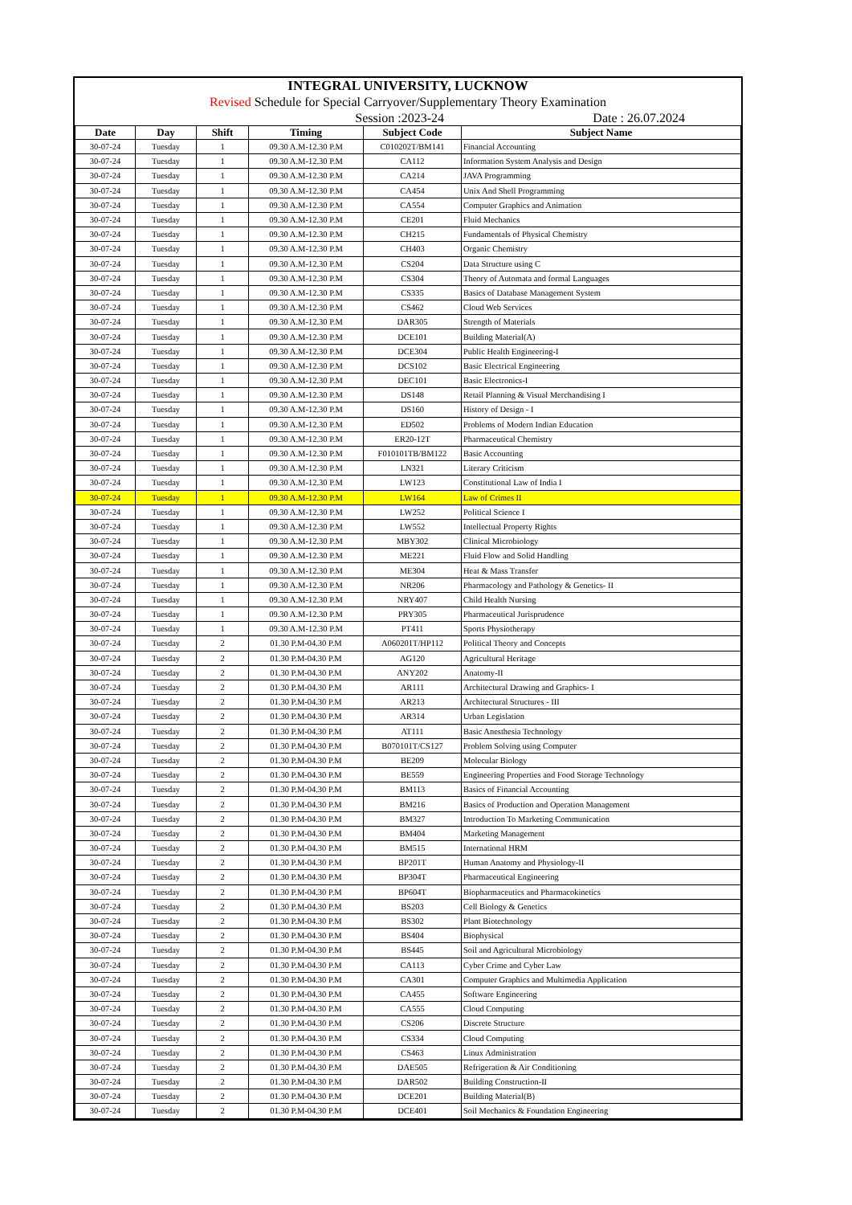INTEGRAL UNIVERSITY, LUCKNOW
Revised Schedule for Special Carryover/Supplementary Theory Examination
Session :2023-24 Date : 26.07.2024
| Date | Day | Shift | Timing | Subject Code | Subject Name |
| --- | --- | --- | --- | --- | --- |
| 30-07-24 | Tuesday | 1 | 09.30 A.M-12.30 P.M | C010202T/BM141 | Financial Accounting |
| 30-07-24 | Tuesday | 1 | 09.30 A.M-12.30 P.M | CA112 | Information System Analysis and Design |
| 30-07-24 | Tuesday | 1 | 09.30 A.M-12.30 P.M | CA214 | JAVA Programming |
| 30-07-24 | Tuesday | 1 | 09.30 A.M-12.30 P.M | CA454 | Unix And Shell Programming |
| 30-07-24 | Tuesday | 1 | 09.30 A.M-12.30 P.M | CA554 | Computer Graphics and Animation |
| 30-07-24 | Tuesday | 1 | 09.30 A.M-12.30 P.M | CE201 | Fluid Mechanics |
| 30-07-24 | Tuesday | 1 | 09.30 A.M-12.30 P.M | CH215 | Fundamentals of Physical Chemistry |
| 30-07-24 | Tuesday | 1 | 09.30 A.M-12.30 P.M | CH403 | Organic Chemistry |
| 30-07-24 | Tuesday | 1 | 09.30 A.M-12.30 P.M | CS204 | Data Structure using C |
| 30-07-24 | Tuesday | 1 | 09.30 A.M-12.30 P.M | CS304 | Theory of Automata and formal Languages |
| 30-07-24 | Tuesday | 1 | 09.30 A.M-12.30 P.M | CS335 | Basics of Database Management System |
| 30-07-24 | Tuesday | 1 | 09.30 A.M-12.30 P.M | CS462 | Cloud Web Services |
| 30-07-24 | Tuesday | 1 | 09.30 A.M-12.30 P.M | DAR305 | Strength of Materials |
| 30-07-24 | Tuesday | 1 | 09.30 A.M-12.30 P.M | DCE101 | Building Material(A) |
| 30-07-24 | Tuesday | 1 | 09.30 A.M-12.30 P.M | DCE304 | Public Health Engineering-I |
| 30-07-24 | Tuesday | 1 | 09.30 A.M-12.30 P.M | DCS102 | Basic Electrical Engineering |
| 30-07-24 | Tuesday | 1 | 09.30 A.M-12.30 P.M | DEC101 | Basic Electronics-I |
| 30-07-24 | Tuesday | 1 | 09.30 A.M-12.30 P.M | DS148 | Retail Planning & Visual Merchandising I |
| 30-07-24 | Tuesday | 1 | 09.30 A.M-12.30 P.M | DS160 | History of Design - I |
| 30-07-24 | Tuesday | 1 | 09.30 A.M-12.30 P.M | ED502 | Problems of Modern Indian Education |
| 30-07-24 | Tuesday | 1 | 09.30 A.M-12.30 P.M | ER20-12T | Pharmaceutical Chemistry |
| 30-07-24 | Tuesday | 1 | 09.30 A.M-12.30 P.M | F010101TB/BM122 | Basic Accounting |
| 30-07-24 | Tuesday | 1 | 09.30 A.M-12.30 P.M | LN321 | Literary Criticism |
| 30-07-24 | Tuesday | 1 | 09.30 A.M-12.30 P.M | LW123 | Constitutional Law of India I |
| 30-07-24 | Tuesday | 1 | 09.30 A.M-12.30 P.M | LW164 | Law of Crimes II |
| 30-07-24 | Tuesday | 1 | 09.30 A.M-12.30 P.M | LW252 | Political Science I |
| 30-07-24 | Tuesday | 1 | 09.30 A.M-12.30 P.M | LW552 | Intellectual Property Rights |
| 30-07-24 | Tuesday | 1 | 09.30 A.M-12.30 P.M | MBY302 | Clinical Microbiology |
| 30-07-24 | Tuesday | 1 | 09.30 A.M-12.30 P.M | ME221 | Fluid Flow and Solid Handling |
| 30-07-24 | Tuesday | 1 | 09.30 A.M-12.30 P.M | ME304 | Heat & Mass Transfer |
| 30-07-24 | Tuesday | 1 | 09.30 A.M-12.30 P.M | NR206 | Pharmacology and Pathology & Genetics- II |
| 30-07-24 | Tuesday | 1 | 09.30 A.M-12.30 P.M | NRY407 | Child Health Nursing |
| 30-07-24 | Tuesday | 1 | 09.30 A.M-12.30 P.M | PRY305 | Pharmaceutical Jurisprudence |
| 30-07-24 | Tuesday | 1 | 09.30 A.M-12.30 P.M | PT411 | Sports Physiotherapy |
| 30-07-24 | Tuesday | 2 | 01.30 P.M-04.30 P.M | A060201T/HP112 | Political Theory and Concepts |
| 30-07-24 | Tuesday | 2 | 01.30 P.M-04.30 P.M | AG120 | Agricultural Heritage |
| 30-07-24 | Tuesday | 2 | 01.30 P.M-04.30 P.M | ANY202 | Anatomy-II |
| 30-07-24 | Tuesday | 2 | 01.30 P.M-04.30 P.M | AR111 | Architectural Drawing and Graphics- I |
| 30-07-24 | Tuesday | 2 | 01.30 P.M-04.30 P.M | AR213 | Architectural Structures - III |
| 30-07-24 | Tuesday | 2 | 01.30 P.M-04.30 P.M | AR314 | Urban Legislation |
| 30-07-24 | Tuesday | 2 | 01.30 P.M-04.30 P.M | AT111 | Basic Anesthesia Technology |
| 30-07-24 | Tuesday | 2 | 01.30 P.M-04.30 P.M | B070101T/CS127 | Problem Solving using Computer |
| 30-07-24 | Tuesday | 2 | 01.30 P.M-04.30 P.M | BE209 | Molecular Biology |
| 30-07-24 | Tuesday | 2 | 01.30 P.M-04.30 P.M | BE559 | Engineering Properties and Food Storage Technology |
| 30-07-24 | Tuesday | 2 | 01.30 P.M-04.30 P.M | BM113 | Basics of Financial Accounting |
| 30-07-24 | Tuesday | 2 | 01.30 P.M-04.30 P.M | BM216 | Basics of Production and Operation Management |
| 30-07-24 | Tuesday | 2 | 01.30 P.M-04.30 P.M | BM327 | Introduction To Marketing Communication |
| 30-07-24 | Tuesday | 2 | 01.30 P.M-04.30 P.M | BM404 | Marketing Management |
| 30-07-24 | Tuesday | 2 | 01.30 P.M-04.30 P.M | BM515 | International HRM |
| 30-07-24 | Tuesday | 2 | 01.30 P.M-04.30 P.M | BP201T | Human Anatomy and Physiology-II |
| 30-07-24 | Tuesday | 2 | 01.30 P.M-04.30 P.M | BP304T | Pharmaceutical Engineering |
| 30-07-24 | Tuesday | 2 | 01.30 P.M-04.30 P.M | BP604T | Biopharmaceutics and Pharmacokinetics |
| 30-07-24 | Tuesday | 2 | 01.30 P.M-04.30 P.M | BS203 | Cell Biology & Genetics |
| 30-07-24 | Tuesday | 2 | 01.30 P.M-04.30 P.M | BS302 | Plant Biotechnology |
| 30-07-24 | Tuesday | 2 | 01.30 P.M-04.30 P.M | BS404 | Biophysical |
| 30-07-24 | Tuesday | 2 | 01.30 P.M-04.30 P.M | BS445 | Soil and Agricultural Microbiology |
| 30-07-24 | Tuesday | 2 | 01.30 P.M-04.30 P.M | CA113 | Cyber Crime and Cyber Law |
| 30-07-24 | Tuesday | 2 | 01.30 P.M-04.30 P.M | CA301 | Computer Graphics and Multimedia Application |
| 30-07-24 | Tuesday | 2 | 01.30 P.M-04.30 P.M | CA455 | Software Engineering |
| 30-07-24 | Tuesday | 2 | 01.30 P.M-04.30 P.M | CA555 | Cloud Computing |
| 30-07-24 | Tuesday | 2 | 01.30 P.M-04.30 P.M | CS206 | Discrete Structure |
| 30-07-24 | Tuesday | 2 | 01.30 P.M-04.30 P.M | CS334 | Cloud Computing |
| 30-07-24 | Tuesday | 2 | 01.30 P.M-04.30 P.M | CS463 | Linux Administration |
| 30-07-24 | Tuesday | 2 | 01.30 P.M-04.30 P.M | DAE505 | Refrigeration & Air Conditioning |
| 30-07-24 | Tuesday | 2 | 01.30 P.M-04.30 P.M | DAR502 | Building Construction-II |
| 30-07-24 | Tuesday | 2 | 01.30 P.M-04.30 P.M | DCE201 | Building Material(B) |
| 30-07-24 | Tuesday | 2 | 01.30 P.M-04.30 P.M | DCE401 | Soil Mechanics & Foundation Engineering |